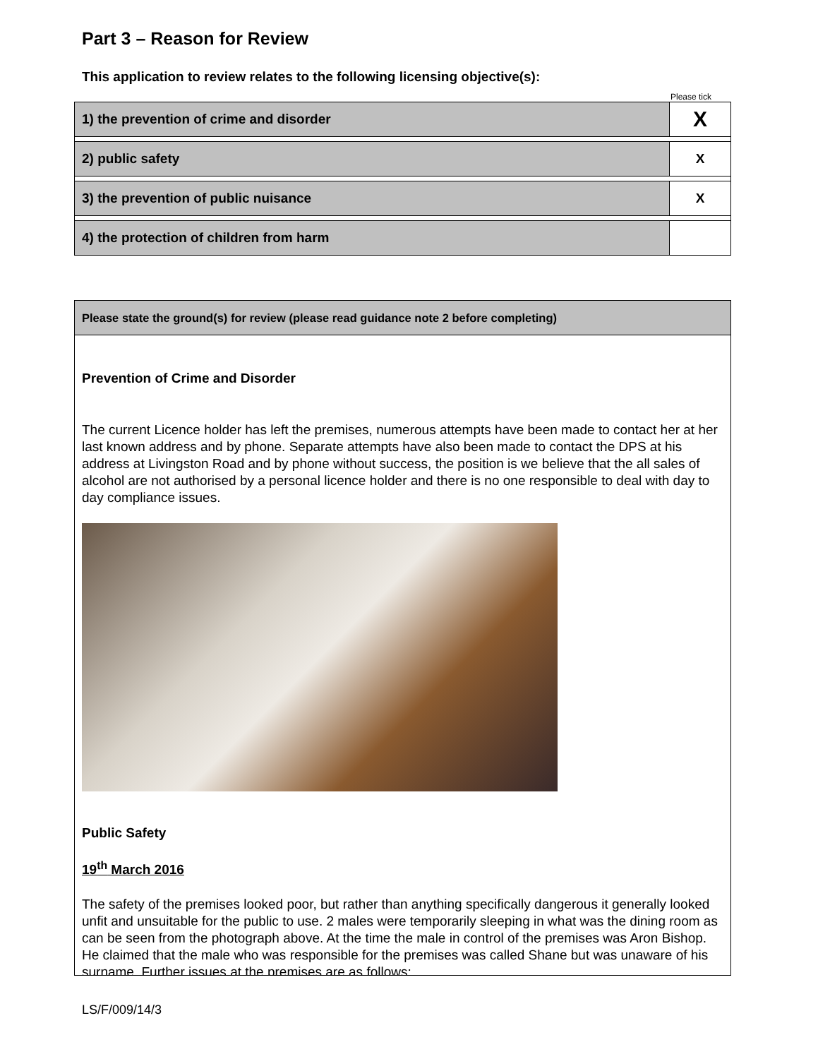Part 3 – Reason for Review
This application to review relates to the following licensing objective(s):
Please tick
| 1) the prevention of crime and disorder | X |
| 2) public safety | X |
| 3) the prevention of public nuisance | X |
| 4) the protection of children from harm | |
Please state the ground(s) for review (please read guidance note 2 before completing)
Prevention of Crime and Disorder
The current Licence holder has left the premises, numerous attempts have been made to contact her at her last known address and by phone. Separate attempts have also been made to contact the DPS at his address at Livingston Road and by phone without success, the position is we believe that the all sales of alcohol are not authorised by a personal licence holder and there is no one responsible to deal with day to day compliance issues.
Public Safety
19<sup>th</sup> March 2016
The safety of the premises looked poor, but rather than anything specifically dangerous it generally looked unfit and unsuitable for the public to use. 2 males were temporarily sleeping in what was the dining room as can be seen from the photograph above. At the time the male in control of the premises was Aron Bishop. He claimed that the male who was responsible for the premises was called Shane but was unaware of his surname. Further issues at the premises are as follows;
LS/F/009/14/3